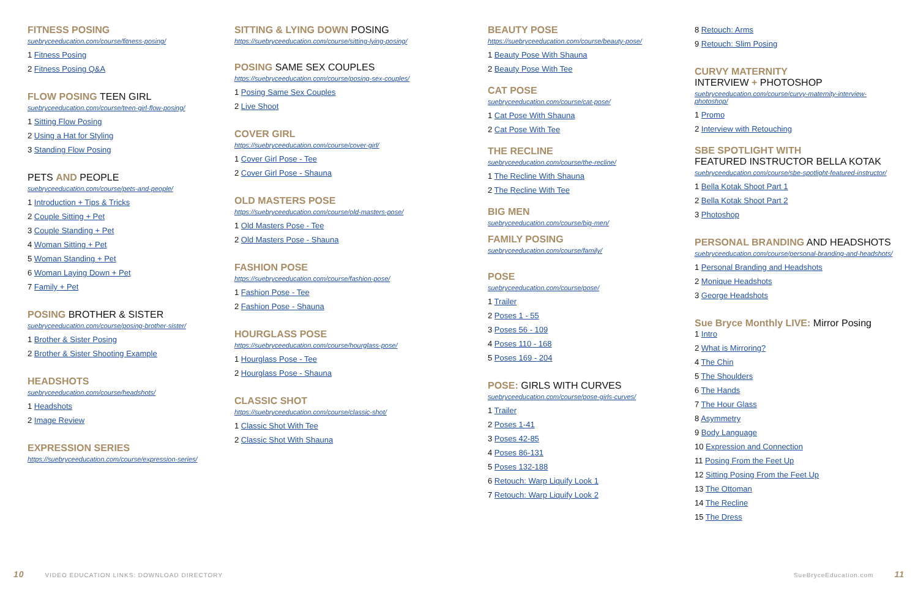FITNESS POSING
suebryceeducation.com/course/fitness-posing/
1 Fitness Posing
2 Fitness Posing Q&A
FLOW POSING TEEN GIRL
suebryceeducation.com/course/teen-girl-flow-posing/
1 Sitting Flow Posing
2 Using a Hat for Styling
3 Standing Flow Posing
PETS AND PEOPLE
suebryceeducation.com/course/pets-and-people/
1 Introduction + Tips & Tricks
2 Couple Sitting + Pet
3 Couple Standing + Pet
4 Woman Sitting + Pet
5 Woman Standing + Pet
6 Woman Laying Down + Pet
7 Family + Pet
POSING BROTHER & SISTER
suebryceeducation.com/course/posing-brother-sister/
1 Brother & Sister Posing
2 Brother & Sister Shooting Example
HEADSHOTS
suebryceeducation.com/course/headshots/
1 Headshots
2 Image Review
EXPRESSION SERIES
https://suebryceeducation.com/course/expression-series/
SITTING & LYING DOWN POSING
https://suebryceeducation.com/course/sitting-lying-posing/
POSING SAME SEX COUPLES
https://suebryceeducation.com/course/posing-sex-couples/
1 Posing Same Sex Couples
2 Live Shoot
COVER GIRL
https://suebryceeducation.com/course/cover-girl/
1 Cover Girl Pose - Tee
2 Cover Girl Pose - Shauna
OLD MASTERS POSE
https://suebryceeducation.com/course/old-masters-pose/
1 Old Masters Pose - Tee
2 Old Masters Pose - Shauna
FASHION POSE
https://suebryceeducation.com/course/fashion-pose/
1 Fashion Pose - Tee
2 Fashion Pose - Shauna
HOURGLASS POSE
https://suebryceeducation.com/course/hourglass-pose/
1 Hourglass Pose - Tee
2 Hourglass Pose - Shauna
CLASSIC SHOT
https://suebryceeducation.com/course/classic-shot/
1 Classic Shot With Tee
2 Classic Shot With Shauna
BEAUTY POSE
https://suebryceeducation.com/course/beauty-pose/
1 Beauty Pose With Shauna
2 Beauty Pose With Tee
CAT POSE
suebryceeducation.com/course/cat-pose/
1 Cat Pose With Shauna
2 Cat Pose With Tee
THE RECLINE
suebryceeducation.com/course/the-recline/
1 The Recline With Shauna
2 The Recline With Tee
BIG MEN
suebryceeducation.com/course/big-men/
FAMILY POSING
suebryceeducation.com/course/family/
POSE
suebryceeducation.com/course/pose/
1 Trailer
2 Poses 1 - 55
3 Poses 56 - 109
4 Poses 110 - 168
5 Poses 169 - 204
POSE: GIRLS WITH CURVES
suebryceeducation.com/course/pose-girls-curves/
1 Trailer
2 Poses 1-41
3 Poses 42-85
4 Poses 86-131
5 Poses 132-188
6 Retouch: Warp Liquify Look 1
7 Retouch: Warp Liquify Look 2
8 Retouch: Arms
9 Retouch: Slim Posing
CURVY MATERNITY
INTERVIEW + PHOTOSHOP
suebryceeducation.com/course/curvy-maternity-interview-photoshop/
1 Promo
2 Interview with Retouching
SBE SPOTLIGHT WITH
FEATURED INSTRUCTOR BELLA KOTAK
suebryceeducation.com/course/sbe-spotlight-featured-instructor/
1 Bella Kotak Shoot Part 1
2 Bella Kotak Shoot Part 2
3 Photoshop
PERSONAL BRANDING AND HEADSHOTS
suebryceeducation.com/course/personal-branding-and-headshots/
1 Personal Branding and Headshots
2 Monique Headshots
3 George Headshots
Sue Bryce Monthly LIVE: Mirror Posing
1 Intro
2 What is Mirroring?
4 The Chin
5 The Shoulders
6 The Hands
7 The Hour Glass
8 Asymmetry
9 Body Language
10 Expression and Connection
11 Posing From the Feet Up
12 Sitting Posing From the Feet Up
13 The Ottoman
14 The Recline
15 The Dress
10 VIDEO EDUCATION LINKS: DOWNLOAD DIRECTORY SueBryceEducation.com 11